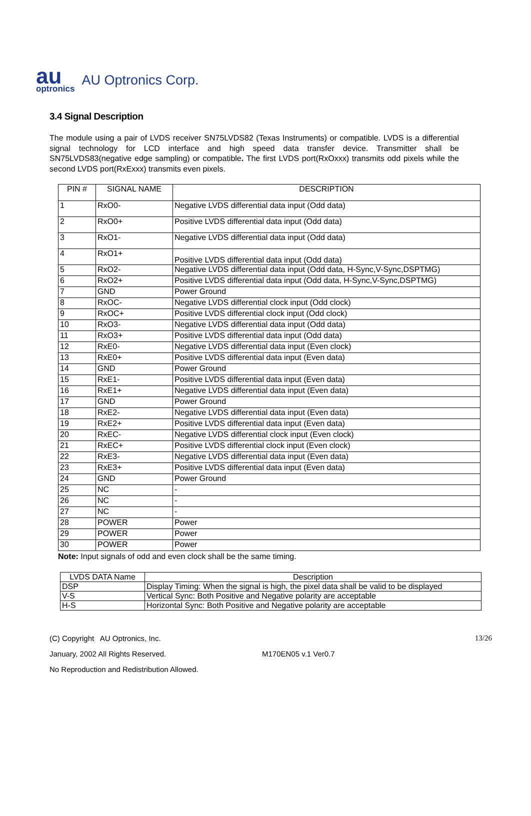au
optronics
AU Optronics Corp.
3.4 Signal Description
The module using a pair of LVDS receiver SN75LVDS82 (Texas Instruments) or compatible. LVDS is a differential signal technology for LCD interface and high speed data transfer device. Transmitter shall be SN75LVDS83(negative edge sampling) or compatible. The first LVDS port(RxOxxx) transmits odd pixels while the second LVDS port(RxExxx) transmits even pixels.
| PIN # | SIGNAL NAME | DESCRIPTION |
| --- | --- | --- |
| 1 | RxO0- | Negative LVDS differential data input (Odd data) |
| 2 | RxO0+ | Positive LVDS differential data input (Odd data) |
| 3 | RxO1- | Negative LVDS differential data input (Odd data) |
| 4 | RxO1+ | Positive LVDS differential data input (Odd data) |
| 5 | RxO2- | Negative LVDS differential data input (Odd data, H-Sync,V-Sync,DSPTMG) |
| 6 | RxO2+ | Positive LVDS differential data input (Odd data, H-Sync,V-Sync,DSPTMG) |
| 7 | GND | Power Ground |
| 8 | RxOC- | Negative LVDS differential clock input (Odd clock) |
| 9 | RxOC+ | Positive LVDS differential clock input (Odd clock) |
| 10 | RxO3- | Negative LVDS differential data input (Odd data) |
| 11 | RxO3+ | Positive LVDS differential data input (Odd data) |
| 12 | RxE0- | Negative LVDS differential data input (Even clock) |
| 13 | RxE0+ | Positive LVDS differential data input (Even data) |
| 14 | GND | Power Ground |
| 15 | RxE1- | Positive LVDS differential data input (Even data) |
| 16 | RxE1+ | Negative LVDS differential data input (Even data) |
| 17 | GND | Power Ground |
| 18 | RxE2- | Negative LVDS differential data input (Even data) |
| 19 | RxE2+ | Positive LVDS differential data input (Even data) |
| 20 | RxEC- | Negative LVDS differential clock input (Even clock) |
| 21 | RxEC+ | Positive LVDS differential clock input (Even clock) |
| 22 | RxE3- | Negative LVDS differential data input (Even data) |
| 23 | RxE3+ | Positive LVDS differential data input (Even data) |
| 24 | GND | Power Ground |
| 25 | NC | - |
| 26 | NC | - |
| 27 | NC | - |
| 28 | POWER | Power |
| 29 | POWER | Power |
| 30 | POWER | Power |
Note: Input signals of odd and even clock shall be the same timing.
| LVDS DATA Name | Description |
| --- | --- |
| DSP | Display Timing: When the signal is high, the pixel data shall be valid to be displayed |
| V-S | Vertical Sync: Both Positive and Negative polarity are acceptable |
| H-S | Horizontal Sync: Both Positive and Negative polarity are acceptable |
(C) Copyright AU Optronics, Inc. 13/26
January, 2002 All Rights Reserved. M170EN05 v.1 Ver0.7
No Reproduction and Redistribution Allowed.